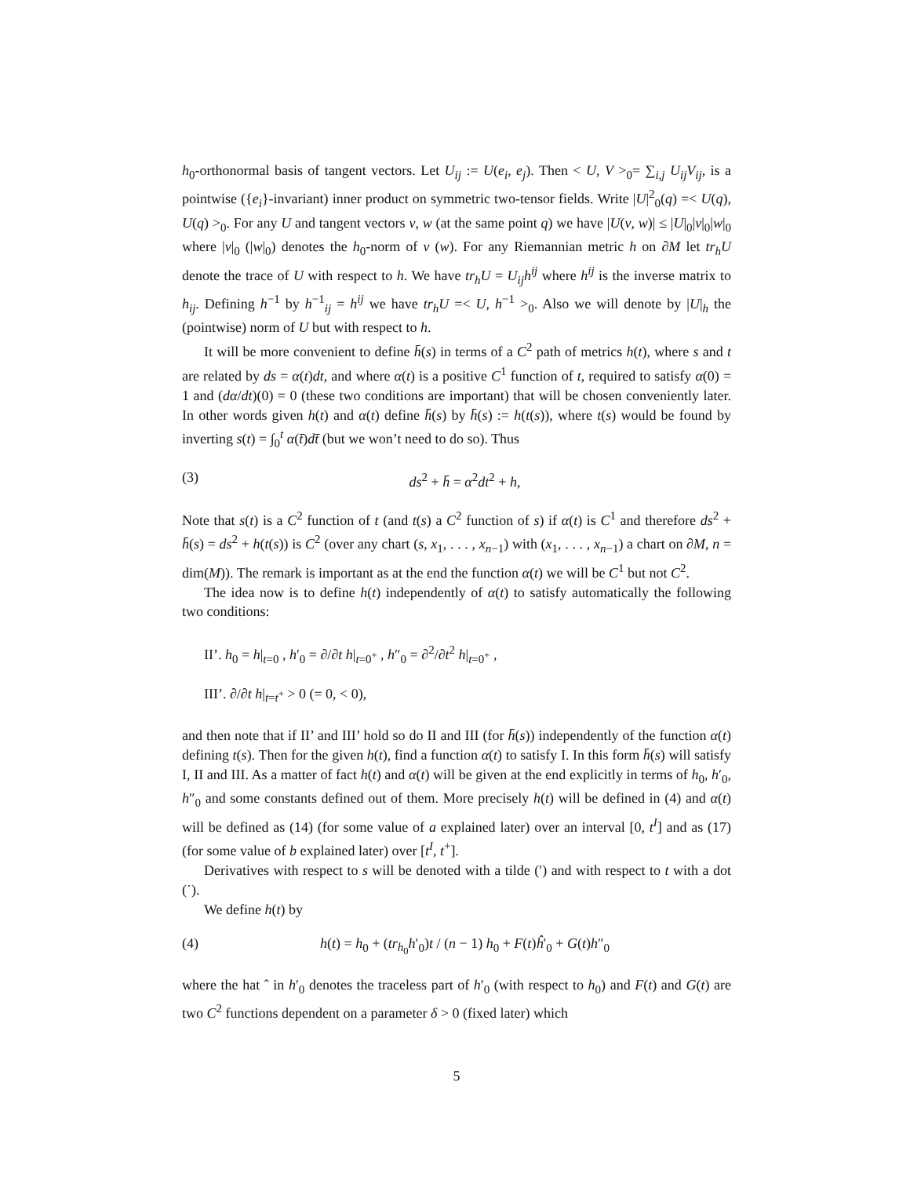h<sub>0</sub>-orthonormal basis of tangent vectors. Let U<sub>ij</sub> := U(e<sub>i</sub>, e<sub>j</sub>). Then < U, V ><sub>0</sub>= ∑<sub>i,j</sub> U<sub>ij</sub>V<sub>ij</sub>, is a pointwise ({e<sub>i</sub>}-invariant) inner product on symmetric two-tensor fields. Write |U|<sup>2</sup><sub>0</sub>(q) =< U(q), U(q) ><sub>0</sub>. For any U and tangent vectors v, w (at the same point q) we have |U(v, w)| ≤ |U|<sub>0</sub>|v|<sub>0</sub>|w|<sub>0</sub> where |v|<sub>0</sub> (|w|<sub>0</sub>) denotes the h<sub>0</sub>-norm of v (w). For any Riemannian metric h on ∂M let tr<sub>h</sub>U denote the trace of U with respect to h. We have tr<sub>h</sub>U = U<sub>ij</sub>h<sup>ij</sup> where h<sup>ij</sup> is the inverse matrix to h<sub>ij</sub>. Defining h<sup>−1</sup> by h<sup>−1</sup><sub>ij</sub> = h<sup>ij</sup> we have tr<sub>h</sub>U =< U, h<sup>−1</sup> ><sub>0</sub>. Also we will denote by |U|<sub>h</sub> the (pointwise) norm of U but with respect to h.
It will be more convenient to define h̄(s) in terms of a C<sup>2</sup> path of metrics h(t), where s and t are related by ds = α(t)dt, and where α(t) is a positive C<sup>1</sup> function of t, required to satisfy α(0) = 1 and (dα/dt)(0) = 0 (these two conditions are important) that will be chosen conveniently later. In other words given h(t) and α(t) define h̄(s) by h̄(s) := h(t(s)), where t(s) would be found by inverting s(t) = ∫<sub>0</sub><sup>t</sup> α(t̄)dt̄ (but we won’t need to do so). Thus
(3) ds<sup>2</sup> + h̄ = α<sup>2</sup>dt<sup>2</sup> + h,
Note that s(t) is a C<sup>2</sup> function of t (and t(s) a C<sup>2</sup> function of s) if α(t) is C<sup>1</sup> and therefore ds<sup>2</sup> + h̄(s) = ds<sup>2</sup> + h(t(s)) is C<sup>2</sup> (over any chart (s, x<sub>1</sub>, . . . , x<sub>n−1</sub>) with (x<sub>1</sub>, . . . , x<sub>n−1</sub>) a chart on ∂M, n = dim(M)). The remark is important as at the end the function α(t) we will be C<sup>1</sup> but not C<sup>2</sup>.
The idea now is to define h(t) independently of α(t) to satisfy automatically the following two conditions:
II’. h<sub>0</sub> = h|<sub>t=0</sub> , h′<sub>0</sub> = ∂/∂t h|<sub>t=0<sup>+</sup></sub> , h″<sub>0</sub> = ∂<sup>2</sup>/∂t<sup>2</sup> h|<sub>t=0<sup>+</sup></sub> ,
III’. ∂/∂t h|<sub>t=t<sup>+</sup></sub> > 0 (= 0, < 0),
and then note that if II’ and III’ hold so do II and III (for h̄(s)) independently of the function α(t) defining t(s). Then for the given h(t), find a function α(t) to satisfy I. In this form h̄(s) will satisfy I, II and III. As a matter of fact h(t) and α(t) will be given at the end explicitly in terms of h<sub>0</sub>, h′<sub>0</sub>, h″<sub>0</sub> and some constants defined out of them. More precisely h(t) will be defined in (4) and α(t) will be defined as (14) (for some value of a explained later) over an interval [0, t<sup>I</sup>] and as (17) (for some value of b explained later) over [t<sup>I</sup>, t<sup>+</sup>].
Derivatives with respect to s will be denoted with a tilde (′) and with respect to t with a dot (˙).
We define h(t) by
(4) h(t) = h<sub>0</sub> + (tr<sub>h<sub>0</sub></sub>h′<sub>0</sub>)t / (n − 1) h<sub>0</sub> + F(t)ĥ′<sub>0</sub> + G(t)h″<sub>0</sub>
where the hat ˆ in h′<sub>0</sub> denotes the traceless part of h′<sub>0</sub> (with respect to h<sub>0</sub>) and F(t) and G(t) are two C<sup>2</sup> functions dependent on a parameter δ > 0 (fixed later) which
5